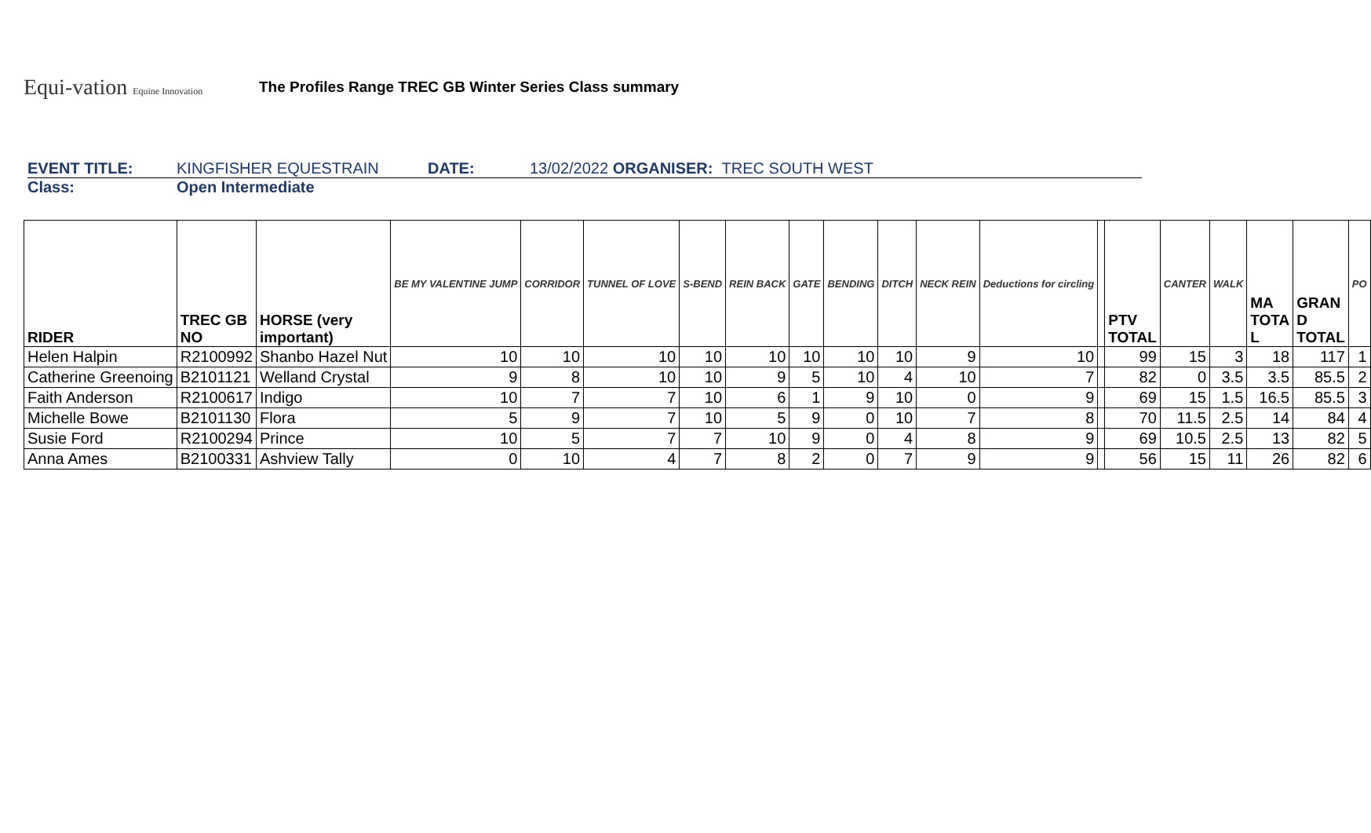Equi-vation Equine Innovation
The Profiles Range TREC GB Winter Series Class summary
EVENT TITLE: KINGFISHER EQUESTRAIN DATE: 13/02/2022 ORGANISER: TREC SOUTH WEST
Class: Open Intermediate
| RIDER | TREC GB NO | HORSE (very important) | BE MY VALENTINE JUMP | CORRIDOR | TUNNEL OF LOVE | S-BEND | REIN BACK | GATE | BENDING | DITCH | NECK REIN | Deductions for circling | | PTV TOTAL | CANTER | WALK | MA TOTA L | GRAN D TOTAL | PO |
| --- | --- | --- | --- | --- | --- | --- | --- | --- | --- | --- | --- | --- | --- | --- | --- | --- | --- | --- | --- |
| Helen Halpin | R2100992 | Shanbo Hazel Nut | 10 | 10 | 10 | 10 | 10 | 10 | 10 | 10 | 9 | 10 | | 99 | 15 | 3 | 18 | 117 | 1 |
| Catherine Greenoing | B2101121 | Welland Crystal | 9 | 8 | 10 | 10 | 9 | 5 | 10 | 4 | 10 | 7 | | 82 | 0 | 3.5 | 3.5 | 85.5 | 2 |
| Faith Anderson | R2100617 | Indigo | 10 | 7 | 7 | 10 | 6 | 1 | 9 | 10 | 0 | 9 | | 69 | 15 | 1.5 | 16.5 | 85.5 | 3 |
| Michelle Bowe | B2101130 | Flora | 5 | 9 | 7 | 10 | 5 | 9 | 0 | 10 | 7 | 8 | | 70 | 11.5 | 2.5 | 14 | 84 | 4 |
| Susie Ford | R2100294 | Prince | 10 | 5 | 7 | 7 | 10 | 9 | 0 | 4 | 8 | 9 | | 69 | 10.5 | 2.5 | 13 | 82 | 5 |
| Anna Ames | B2100331 | Ashview Tally | 0 | 10 | 4 | 7 | 8 | 2 | 0 | 7 | 9 | 9 | | 56 | 15 | 11 | 26 | 82 | 6 |